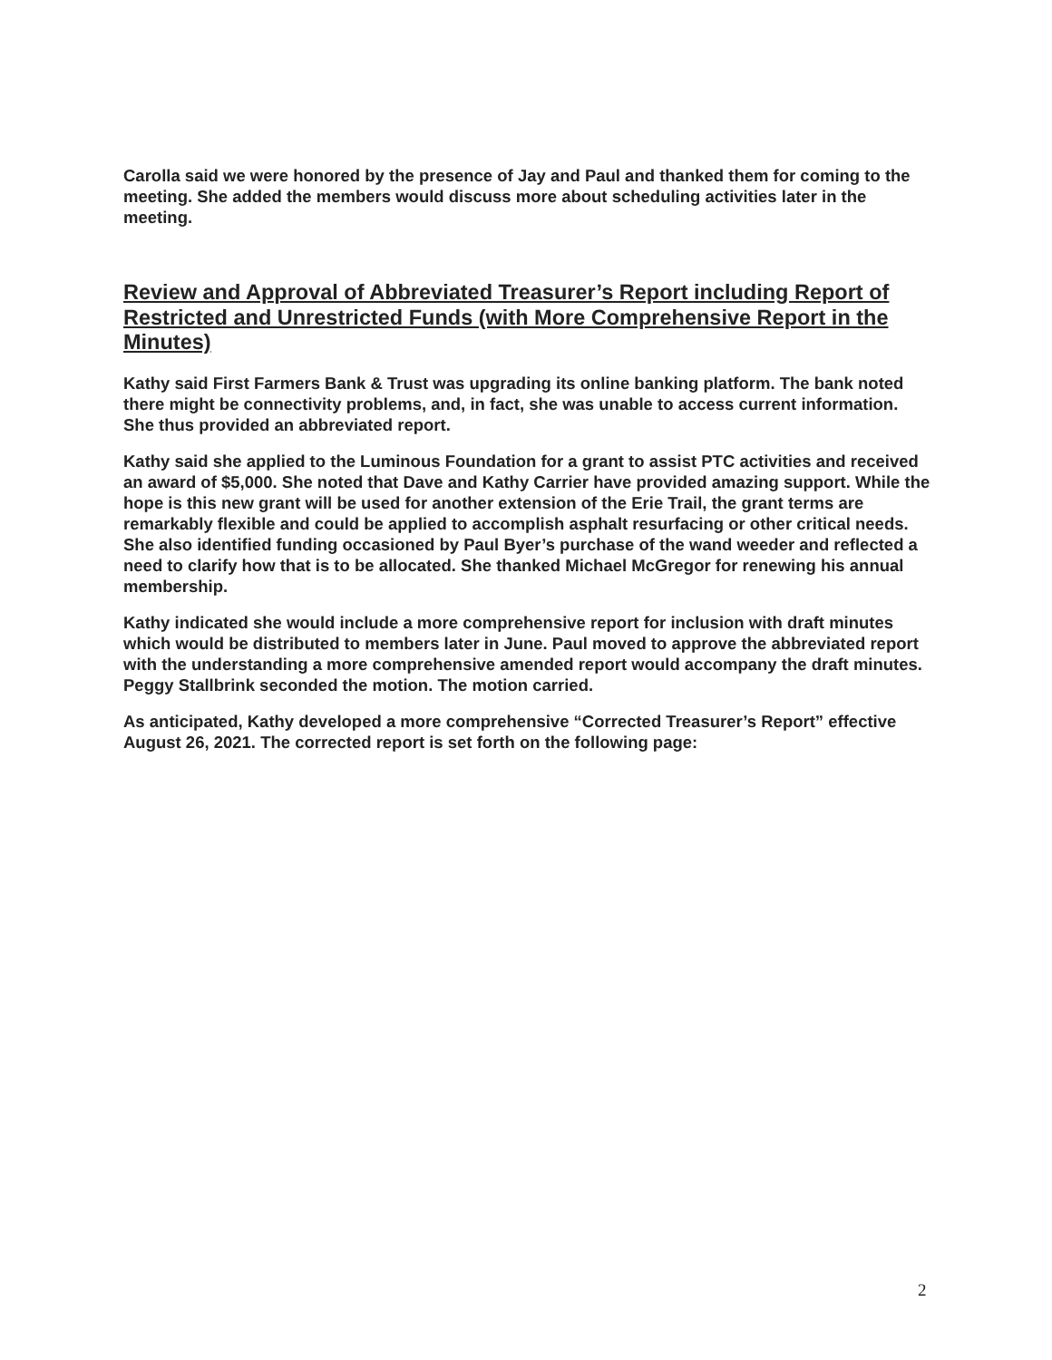Carolla said we were honored by the presence of Jay and Paul and thanked them for coming to the meeting. She added the members would discuss more about scheduling activities later in the meeting.
Review and Approval of Abbreviated Treasurer’s Report including Report of Restricted and Unrestricted Funds (with More Comprehensive Report in the Minutes)
Kathy said First Farmers Bank & Trust was upgrading its online banking platform. The bank noted there might be connectivity problems, and, in fact, she was unable to access current information. She thus provided an abbreviated report.
Kathy said she applied to the Luminous Foundation for a grant to assist PTC activities and received an award of $5,000. She noted that Dave and Kathy Carrier have provided amazing support. While the hope is this new grant will be used for another extension of the Erie Trail, the grant terms are remarkably flexible and could be applied to accomplish asphalt resurfacing or other critical needs. She also identified funding occasioned by Paul Byer’s purchase of the wand weeder and reflected a need to clarify how that is to be allocated. She thanked Michael McGregor for renewing his annual membership.
Kathy indicated she would include a more comprehensive report for inclusion with draft minutes which would be distributed to members later in June. Paul moved to approve the abbreviated report with the understanding a more comprehensive amended report would accompany the draft minutes. Peggy Stallbrink seconded the motion. The motion carried.
As anticipated, Kathy developed a more comprehensive “Corrected Treasurer’s Report” effective August 26, 2021. The corrected report is set forth on the following page:
2